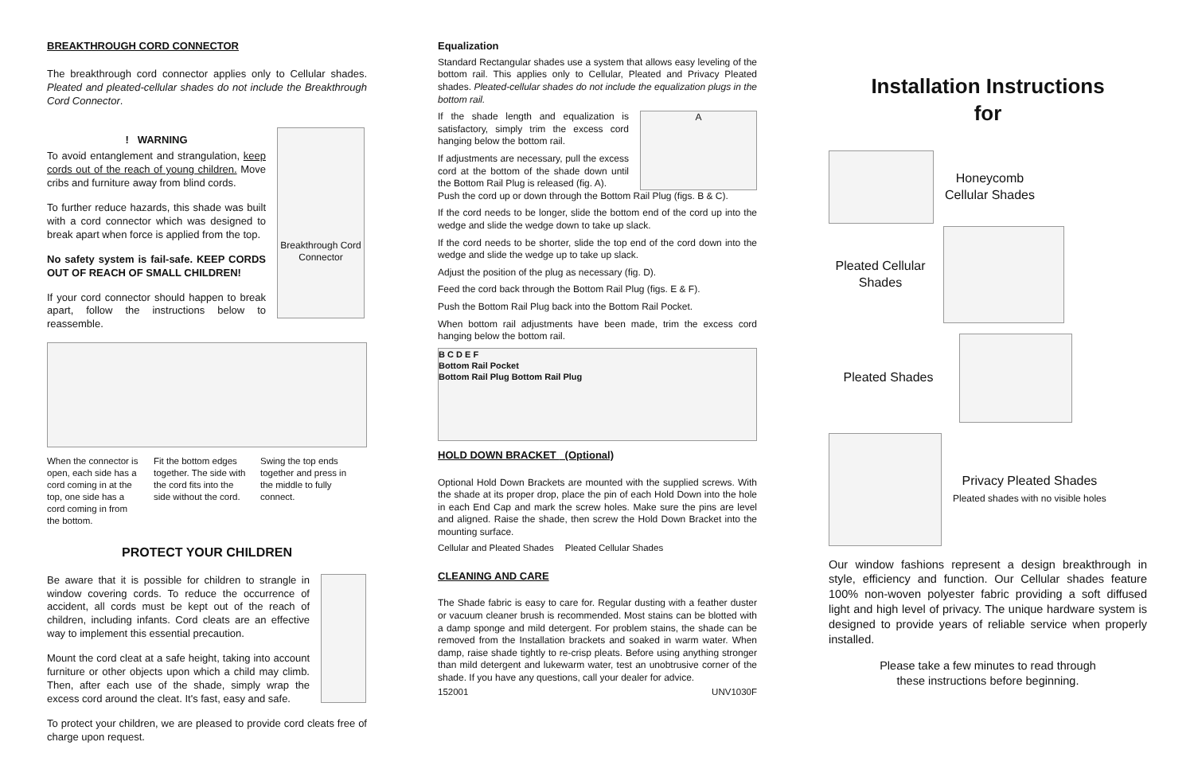BREAKTHROUGH CORD CONNECTOR
The breakthrough cord connector applies only to Cellular shades. Pleated and pleated-cellular shades do not include the Breakthrough Cord Connector.
! WARNING
To avoid entanglement and strangulation, keep cords out of the reach of young children. Move cribs and furniture away from blind cords.
To further reduce hazards, this shade was built with a cord connector which was designed to break apart when force is applied from the top.
No safety system is fail-safe. KEEP CORDS OUT OF REACH OF SMALL CHILDREN!
If your cord connector should happen to break apart, follow the instructions below to reassemble.
Breakthrough Cord Connector
When the connector is open, each side has a cord coming in at the top, one side has a cord coming in from the bottom.
Fit the bottom edges together. The side with the cord fits into the side without the cord.
Swing the top ends together and press in the middle to fully connect.
PROTECT YOUR CHILDREN
Be aware that it is possible for children to strangle in window covering cords. To reduce the occurrence of accident, all cords must be kept out of the reach of children, including infants. Cord cleats are an effective way to implement this essential precaution.
Mount the cord cleat at a safe height, taking into account furniture or other objects upon which a child may climb. Then, after each use of the shade, simply wrap the excess cord around the cleat. It's fast, easy and safe.
To protect your children, we are pleased to provide cord cleats free of charge upon request.
Equalization
Standard Rectangular shades use a system that allows easy leveling of the bottom rail. This applies only to Cellular, Pleated and Privacy Pleated shades. Pleated-cellular shades do not include the equalization plugs in the bottom rail.
If the shade length and equalization is satisfactory, simply trim the excess cord hanging below the bottom rail.
If adjustments are necessary, pull the excess cord at the bottom of the shade down until the Bottom Rail Plug is released (fig. A).
A
Push the cord up or down through the Bottom Rail Plug (figs. B & C).
If the cord needs to be longer, slide the bottom end of the cord up into the wedge and slide the wedge down to take up slack.
If the cord needs to be shorter, slide the top end of the cord down into the wedge and slide the wedge up to take up slack.
Adjust the position of the plug as necessary (fig. D).
Feed the cord back through the Bottom Rail Plug (figs. E & F).
Push the Bottom Rail Plug back into the Bottom Rail Pocket.
When bottom rail adjustments have been made, trim the excess cord hanging below the bottom rail.
B C D E F
Bottom Rail Pocket
Bottom Rail Plug Bottom Rail Plug
HOLD DOWN BRACKET (Optional)
Optional Hold Down Brackets are mounted with the supplied screws. With the shade at its proper drop, place the pin of each Hold Down into the hole in each End Cap and mark the screw holes. Make sure the pins are level and aligned. Raise the shade, then screw the Hold Down Bracket into the mounting surface.
Cellular and Pleated Shades Pleated Cellular Shades
CLEANING AND CARE
The Shade fabric is easy to care for. Regular dusting with a feather duster or vacuum cleaner brush is recommended. Most stains can be blotted with a damp sponge and mild detergent. For problem stains, the shade can be removed from the Installation brackets and soaked in warm water. When damp, raise shade tightly to re-crisp pleats. Before using anything stronger than mild detergent and lukewarm water, test an unobtrusive corner of the shade. If you have any questions, call your dealer for advice.
152001 UNV1030F
Installation Instructions
for
Honeycomb
Cellular Shades
Pleated Cellular Shades
Pleated Shades
Privacy Pleated Shades
Pleated shades with no visible holes
Our window fashions represent a design breakthrough in style, efficiency and function. Our Cellular shades feature 100% non-woven polyester fabric providing a soft diffused light and high level of privacy. The unique hardware system is designed to provide years of reliable service when properly installed.
Please take a few minutes to read through
these instructions before beginning.